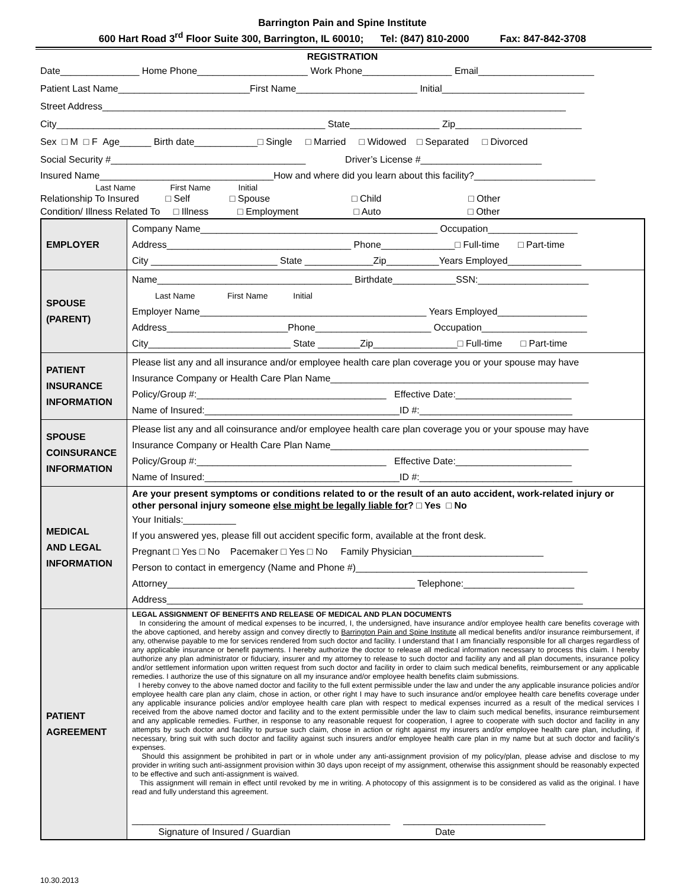Barrington Pain and Spine Institute
600 Hart Road 3<sup>rd</sup> Floor Suite 300, Barrington, IL 60010; Tel: (847) 810-2000 Fax: 847-842-3708
REGISTRATION
Date_______________ Home Phone_____________________ Work Phone_________________ Email______________________
Patient Last Name_________________________First Name_______________________ Initial___________________________
Street Address________________________________________________________________________________________
City___________________________________________________ State_________________ Zip________________________
Sex □ M □ F Age______ Birth date____________□ Single □ Married □ Widowed □ Separated □ Divorced
Social Security #_____________________________________ Driver’s License #_______________________
Insured Name_________________________________How and where did you learn about this facility?_______________________
Last Name First Name Initial
Relationship To Insured □ Self □ Spouse □ Child □ Other
Condition/ Illness Related To □ Illness □ Employment □ Auto □ Other
| EMPLOYER | Company Name_____________________________________________ Occupation_________________ Address___________________________________ Phone______________□ Full-time □ Part-time City ________________________ State _____________Zip__________Years Employed______________ |
| SPOUSE (PARENT) | Name_____________________________________ Birthdate____________SSN:_____________________ Last Name First Name Initial Employer Name___________________________________________ Years Employed_________________ Address_______________________Phone______________________ Occupation____________________ City___________________________ State ________Zip________________□ Full-time □ Part-time |
| PATIENT INSURANCE INFORMATION | Please list any and all insurance and/or employee health care plan coverage you or your spouse may have Insurance Company or Health Care Plan Name_________________________________________________ Policy/Group #:____________________________________ Effective Date:______________________ Name of Insured:_____________________________________ID #:_____________________________ |
| SPOUSE COINSURANCE INFORMATION | Please list any and all coinsurance and/or employee health care plan coverage you or your spouse may have Insurance Company or Health Care Plan Name_________________________________________________ Policy/Group #:____________________________________ Effective Date:______________________ Name of Insured:_____________________________________ID #:_____________________________ |
| MEDICAL AND LEGAL INFORMATION | Are your present symptoms or conditions related to or the result of an auto accident, work-related injury or other personal injury someone else might be legally liable for ? □ Yes □ No Your Initials:__________ If you answered yes, please fill out accident specific form, available at the front desk. Pregnant □ Yes □ No Pacemaker □ Yes □ No Family Physician_________________________ Person to contact in emergency (Name and Phone #)____________________________________________ Attorney_______________________________________________ Telephone:_____________________ Address_______________________________________________________________________________ |
| PATIENT AGREEMENT | LEGAL ASSIGNMENT OF BENEFITS AND RELEASE OF MEDICAL AND PLAN DOCUMENTS In considering the amount of medical expenses to be incurred, I, the undersigned, have insurance and/or employee health care benefits coverage with the above captioned, and hereby assign and convey directly to Barrington Pain and Spine Institute all medical benefits and/or insurance reimbursement, if any, otherwise payable to me for services rendered from such doctor and facility. I understand that I am financially responsible for all charges regardless of any applicable insurance or benefit payments. I hereby authorize the doctor to release all medical information necessary to process this claim. I hereby authorize any plan administrator or fiduciary, insurer and my attorney to release to such doctor and facility any and all plan documents, insurance policy and/or settlement information upon written request from such doctor and facility in order to claim such medical benefits, reimbursement or any applicable remedies. I authorize the use of this signature on all my insurance and/or employee health benefits claim submissions. I hereby convey to the above named doctor and facility to the full extent permissible under the law and under the any applicable insurance policies and/or employee health care plan any claim, chose in action, or other right I may have to such insurance and/or employee health care benefits coverage under any applicable insurance policies and/or employee health care plan with respect to medical expenses incurred as a result of the medical services I received from the above named doctor and facility and to the extent permissible under the law to claim such medical benefits, insurance reimbursement and any applicable remedies. Further, in response to any reasonable request for cooperation, I agree to cooperate with such doctor and facility in any attempts by such doctor and facility to pursue such claim, chose in action or right against my insurers and/or employee health care plan, including, if necessary, bring suit with such doctor and facility against such insurers and/or employee health care plan in my name but at such doctor and facility's expenses. Should this assignment be prohibited in part or in whole under any anti-assignment provision of my policy/plan, please advise and disclose to my provider in writing such anti-assignment provision within 30 days upon receipt of my assignment, otherwise this assignment should be reasonably expected to be effective and such anti-assignment is waived. This assignment will remain in effect until revoked by me in writing. A photocopy of this assignment is to be considered as valid as the original. I have read and fully understand this agreement. _________________________________________________ ___________________________ Signature of Insured / Guardian Date |
10.30.2013